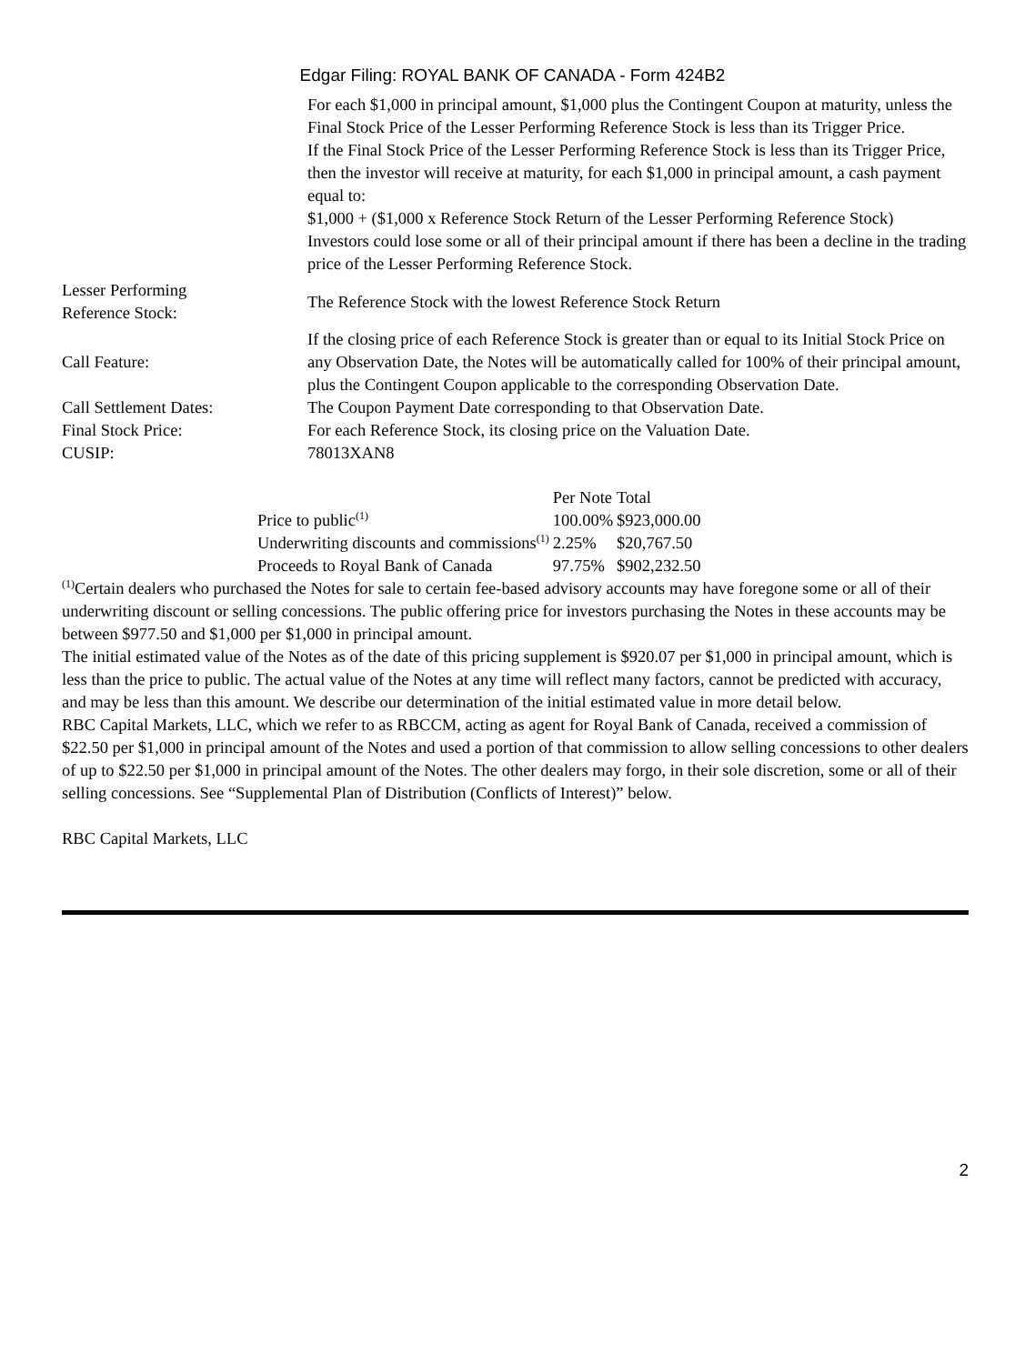Edgar Filing: ROYAL BANK OF CANADA - Form 424B2
| | For each $1,000 in principal amount, $1,000 plus the Contingent Coupon at maturity, unless the Final Stock Price of the Lesser Performing Reference Stock is less than its Trigger Price. If the Final Stock Price of the Lesser Performing Reference Stock is less than its Trigger Price, then the investor will receive at maturity, for each $1,000 in principal amount, a cash payment equal to: $1,000 + ($1,000 x Reference Stock Return of the Lesser Performing Reference Stock) Investors could lose some or all of their principal amount if there has been a decline in the trading price of the Lesser Performing Reference Stock. |
| Lesser Performing Reference Stock: | The Reference Stock with the lowest Reference Stock Return |
| Call Feature: | If the closing price of each Reference Stock is greater than or equal to its Initial Stock Price on any Observation Date, the Notes will be automatically called for 100% of their principal amount, plus the Contingent Coupon applicable to the corresponding Observation Date. |
| Call Settlement Dates: | The Coupon Payment Date corresponding to that Observation Date. |
| Final Stock Price: | For each Reference Stock, its closing price on the Valuation Date. |
| CUSIP: | 78013XAN8 |
| | Per Note | Total |
| --- | --- | --- |
| Price to public<sup>(1)</sup> | 100.00% | $923,000.00 |
| Underwriting discounts and commissions<sup>(1)</sup> | 2.25% | $20,767.50 |
| Proceeds to Royal Bank of Canada | 97.75% | $902,232.50 |
<sup>(1)</sup> Certain dealers who purchased the Notes for sale to certain fee-based advisory accounts may have foregone some or all of their underwriting discount or selling concessions. The public offering price for investors purchasing the Notes in these accounts may be between $977.50 and $1,000 per $1,000 in principal amount.
The initial estimated value of the Notes as of the date of this pricing supplement is $920.07 per $1,000 in principal amount, which is less than the price to public. The actual value of the Notes at any time will reflect many factors, cannot be predicted with accuracy, and may be less than this amount. We describe our determination of the initial estimated value in more detail below.
RBC Capital Markets, LLC, which we refer to as RBCCM, acting as agent for Royal Bank of Canada, received a commission of $22.50 per $1,000 in principal amount of the Notes and used a portion of that commission to allow selling concessions to other dealers of up to $22.50 per $1,000 in principal amount of the Notes. The other dealers may forgo, in their sole discretion, some or all of their selling concessions. See “Supplemental Plan of Distribution (Conflicts of Interest)” below.
RBC Capital Markets, LLC
2